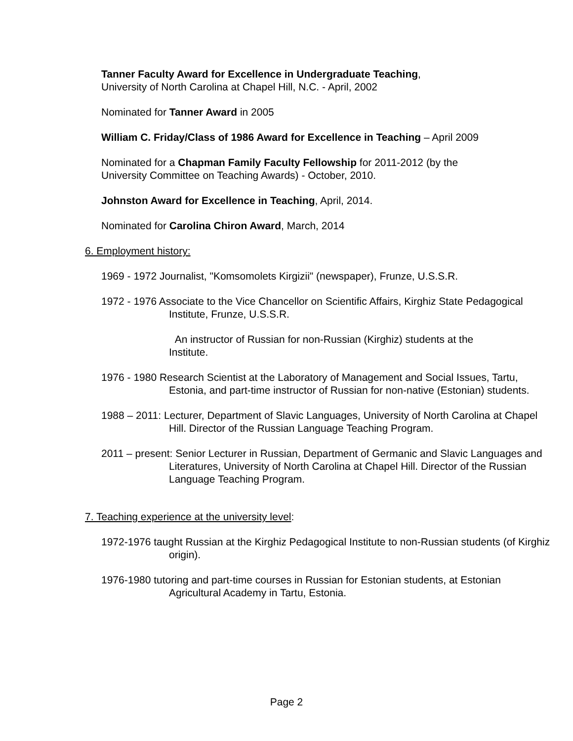Tanner Faculty Award for Excellence in Undergraduate Teaching,
University of North Carolina at Chapel Hill, N.C. - April, 2002
Nominated for Tanner Award in 2005
William C. Friday/Class of 1986 Award for Excellence in Teaching – April 2009
Nominated for a Chapman Family Faculty Fellowship for 2011-2012 (by the University Committee on Teaching Awards) - October, 2010.
Johnston Award for Excellence in Teaching, April, 2014.
Nominated for Carolina Chiron Award, March, 2014
6. Employment history:
1969 - 1972 Journalist, "Komsomolets Kirgizii" (newspaper), Frunze, U.S.S.R.
1972 - 1976 Associate to the Vice Chancellor on Scientific Affairs, Kirghiz State Pedagogical Institute, Frunze, U.S.S.R.
An instructor of Russian for non-Russian (Kirghiz) students at the Institute.
1976 - 1980 Research Scientist at the Laboratory of Management and Social Issues, Tartu, Estonia, and part-time instructor of Russian for non-native (Estonian) students.
1988 – 2011: Lecturer, Department of Slavic Languages, University of North Carolina at Chapel Hill. Director of the Russian Language Teaching Program.
2011 – present: Senior Lecturer in Russian, Department of Germanic and Slavic Languages and Literatures, University of North Carolina at Chapel Hill. Director of the Russian Language Teaching Program.
7. Teaching experience at the university level:
1972-1976 taught Russian at the Kirghiz Pedagogical Institute to non-Russian students (of Kirghiz origin).
1976-1980 tutoring and part-time courses in Russian for Estonian students, at Estonian Agricultural Academy in Tartu, Estonia.
Page 2